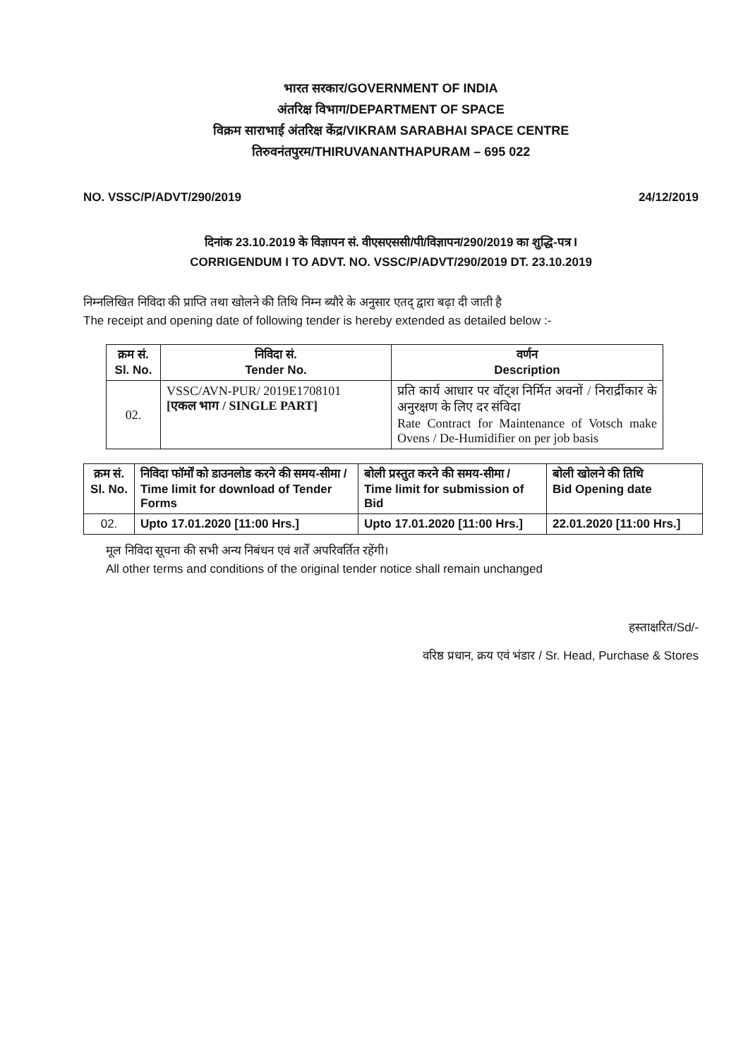भारत सरकार/GOVERNMENT OF INDIA
अंतरिक्ष विभाग/DEPARTMENT OF SPACE
विक्रम साराभाई अंतरिक्ष केंद्र/VIKRAM SARABHAI SPACE CENTRE
तिरुवनंतपुरम/THIRUVANANTHAPURAM – 695 022
NO. VSSC/P/ADVT/290/2019 24/12/2019
दिनांक 23.10.2019 के विज्ञापन सं. वीएसएससी/पी/विज्ञापन/290/2019 का शुद्धि-पत्र I
CORRIGENDUM I TO ADVT. NO. VSSC/P/ADVT/290/2019 DT. 23.10.2019
निम्नलिखित निविदा की प्राप्ति तथा खोलने की तिथि निम्न ब्यौरे के अनुसार एतद् द्वारा बढ़ा दी जाती है
The receipt and opening date of following tender is hereby extended as detailed below :-
| क्रम सं. Sl. No. | निविदा सं. Tender No. | वर्णन Description |
| --- | --- | --- |
| 02. | VSSC/AVN-PUR/ 2019E1708101 [एकल भाग / SINGLE PART] | प्रति कार्य आधार पर वॉट्श निर्मित अवनों / निरार्द्रीकार के अनुरक्षण के लिए दर संविदा Rate Contract for Maintenance of Votsch make Ovens / De-Humidifier on per job basis |
| क्रम सं. Sl. No. | निविदा फॉर्मों को डाउनलोड करने की समय-सीमा / Time limit for download of Tender Forms | बोली प्रस्तुत करने की समय-सीमा / Time limit for submission of Bid | बोली खोलने की तिथि Bid Opening date |
| 02. | Upto 17.01.2020 [11:00 Hrs.] | Upto 17.01.2020 [11:00 Hrs.] | 22.01.2020 [11:00 Hrs.] |
मूल निविदा सूचना की सभी अन्य निबंधन एवं शर्तें अपरिवर्तित रहेंगी।
All other terms and conditions of the original tender notice shall remain unchanged
हस्ताक्षरित/Sd/-
वरिष्ठ प्रधान, क्रय एवं भंडार / Sr. Head, Purchase & Stores